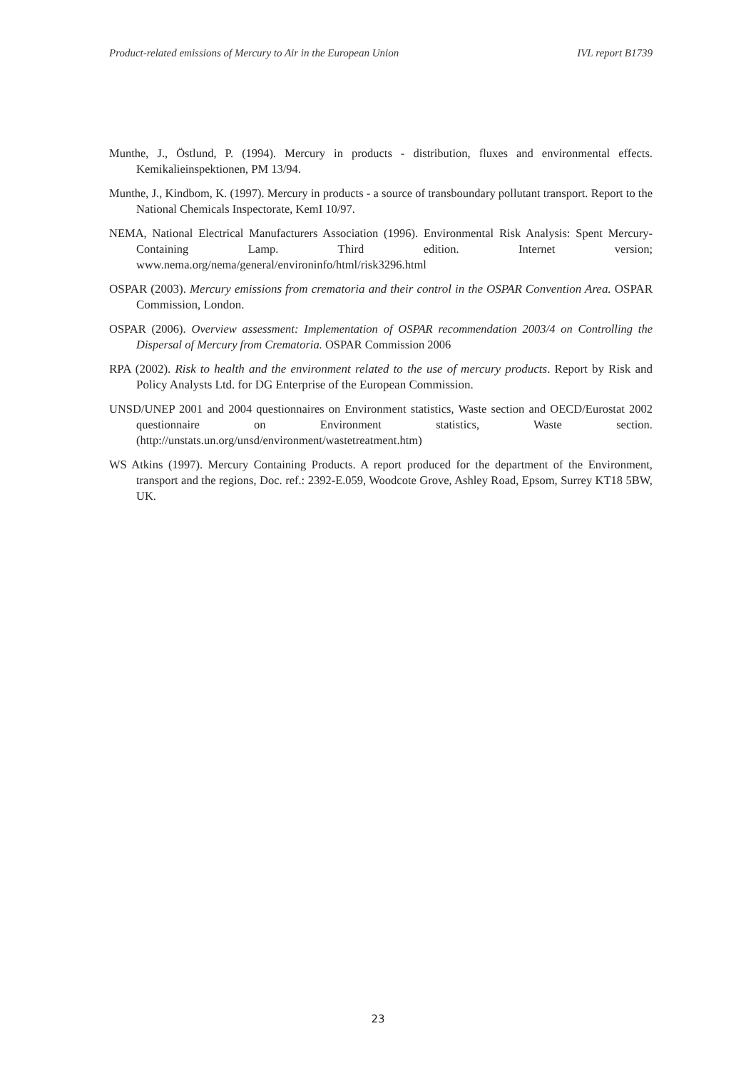Product-related emissions of Mercury to Air in the European Union IVL report B1739
Munthe, J., Östlund, P. (1994). Mercury in products - distribution, fluxes and environmental effects. Kemikalieinspektionen, PM 13/94.
Munthe, J., Kindbom, K. (1997). Mercury in products - a source of transboundary pollutant transport. Report to the National Chemicals Inspectorate, KemI 10/97.
NEMA, National Electrical Manufacturers Association (1996). Environmental Risk Analysis: Spent Mercury-Containing Lamp. Third edition. Internet version; www.nema.org/nema/general/environinfo/html/risk3296.html
OSPAR (2003). Mercury emissions from crematoria and their control in the OSPAR Convention Area. OSPAR Commission, London.
OSPAR (2006). Overview assessment: Implementation of OSPAR recommendation 2003/4 on Controlling the Dispersal of Mercury from Crematoria. OSPAR Commission 2006
RPA (2002). Risk to health and the environment related to the use of mercury products. Report by Risk and Policy Analysts Ltd. for DG Enterprise of the European Commission.
UNSD/UNEP 2001 and 2004 questionnaires on Environment statistics, Waste section and OECD/Eurostat 2002 questionnaire on Environment statistics, Waste section. (http://unstats.un.org/unsd/environment/wastetreatment.htm)
WS Atkins (1997). Mercury Containing Products. A report produced for the department of the Environment, transport and the regions, Doc. ref.: 2392-E.059, Woodcote Grove, Ashley Road, Epsom, Surrey KT18 5BW, UK.
23